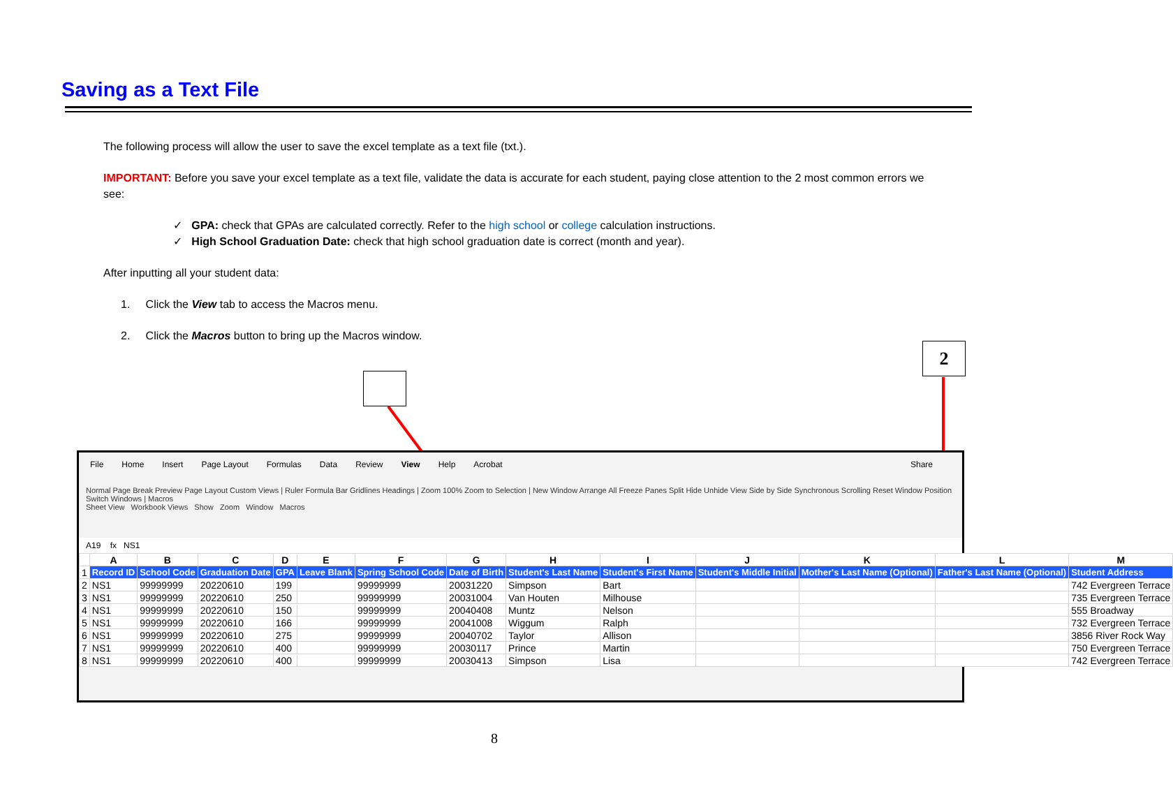Saving as a Text File
The following process will allow the user to save the excel template as a text file (txt.).
IMPORTANT: Before you save your excel template as a text file, validate the data is accurate for each student, paying close attention to the 2 most common errors we see:
✓ GPA: check that GPAs are calculated correctly. Refer to the high school or college calculation instructions.
✓ High School Graduation Date: check that high school graduation date is correct (month and year).
After inputting all your student data:
1. Click the View tab to access the Macros menu.
2. Click the Macros button to bring up the Macros window.
2
File Home Insert Page Layout Formulas Data Review View Help Acrobat Share
Normal Page Break Preview Page Layout Custom Views | Ruler Formula Bar Gridlines Headings | Zoom 100% Zoom to Selection | New Window Arrange All Freeze Panes Split Hide Unhide View Side by Side Synchronous Scrolling Reset Window Position Switch Windows | Macros
Sheet View Workbook Views Show Zoom Window Macros
A19 fx NS1
| | A | B | C | D | E | F | G | H | I | J | K | L | M |
| --- | --- | --- | --- | --- | --- | --- | --- | --- | --- | --- | --- | --- | --- |
| 1 | Record ID | School Code | Graduation Date | GPA | Leave Blank | Spring School Code | Date of Birth | Student's Last Name | Student's First Name | Student's Middle Initial | Mother's Last Name (Optional) | Father's Last Name (Optional) | Student Address |
| 2 | NS1 | 99999999 | 20220610 | 199 | | 99999999 | 20031220 | Simpson | Bart | | | | 742 Evergreen Terrace |
| 3 | NS1 | 99999999 | 20220610 | 250 | | 99999999 | 20031004 | Van Houten | Milhouse | | | | 735 Evergreen Terrace |
| 4 | NS1 | 99999999 | 20220610 | 150 | | 99999999 | 20040408 | Muntz | Nelson | | | | 555 Broadway |
| 5 | NS1 | 99999999 | 20220610 | 166 | | 99999999 | 20041008 | Wiggum | Ralph | | | | 732 Evergreen Terrace |
| 6 | NS1 | 99999999 | 20220610 | 275 | | 99999999 | 20040702 | Taylor | Allison | | | | 3856 River Rock Way |
| 7 | NS1 | 99999999 | 20220610 | 400 | | 99999999 | 20030117 | Prince | Martin | | | | 750 Evergreen Terrace |
| 8 | NS1 | 99999999 | 20220610 | 400 | | 99999999 | 20030413 | Simpson | Lisa | | | | 742 Evergreen Terrace |
8